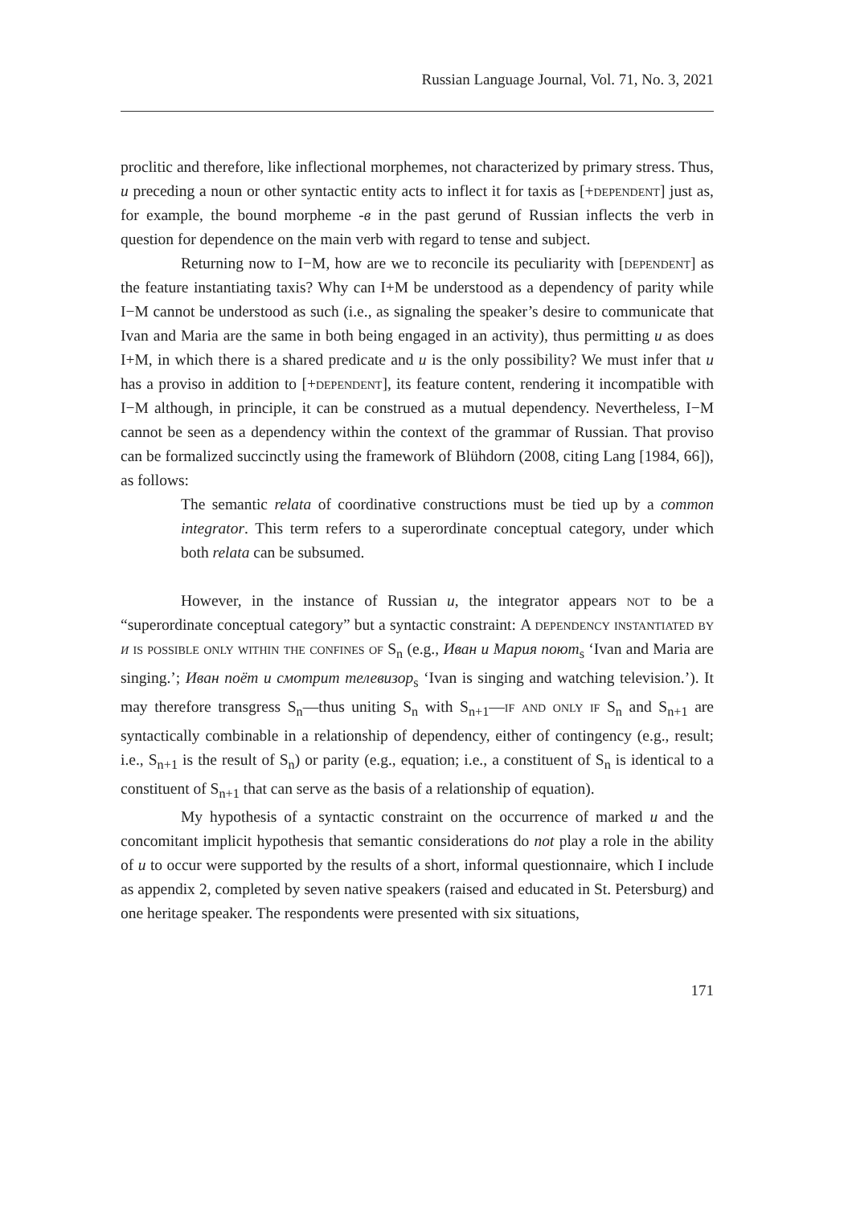Russian Language Journal, Vol. 71, No. 3, 2021
proclitic and therefore, like inflectional morphemes, not characterized by primary stress. Thus, и preceding a noun or other syntactic entity acts to inflect it for taxis as [+dependent] just as, for example, the bound morpheme -в in the past gerund of Russian inflects the verb in question for dependence on the main verb with regard to tense and subject.
Returning now to I−M, how are we to reconcile its peculiarity with [dependent] as the feature instantiating taxis? Why can I+M be understood as a dependency of parity while I−M cannot be understood as such (i.e., as signaling the speaker’s desire to communicate that Ivan and Maria are the same in both being engaged in an activity), thus permitting и as does I+M, in which there is a shared predicate and и is the only possibility? We must infer that и has a proviso in addition to [+dependent], its feature content, rendering it incompatible with I−M although, in principle, it can be construed as a mutual dependency. Nevertheless, I−M cannot be seen as a dependency within the context of the grammar of Russian. That proviso can be formalized succinctly using the framework of Blühdorn (2008, citing Lang [1984, 66]), as follows:
The semantic relata of coordinative constructions must be tied up by a common integrator. This term refers to a superordinate conceptual category, under which both relata can be subsumed.
However, in the instance of Russian и, the integrator appears not to be a “superordinate conceptual category” but a syntactic constraint: A dependency instantiated by и is possible only within the confines of S<sub>n</sub> (e.g., Иван и Мария поют<sub>s</sub> ‘Ivan and Maria are singing.’; Иван поёт и смотрит телевизор<sub>s</sub> ‘Ivan is singing and watching television.’). It may therefore transgress S<sub>n</sub>—thus uniting S<sub>n</sub> with S<sub>n+1</sub>—if and only if S<sub>n</sub> and S<sub>n+1</sub> are syntactically combinable in a relationship of dependency, either of contingency (e.g., result; i.e., S<sub>n+1</sub> is the result of S<sub>n</sub>) or parity (e.g., equation; i.e., a constituent of S<sub>n</sub> is identical to a constituent of S<sub>n+1</sub> that can serve as the basis of a relationship of equation).
My hypothesis of a syntactic constraint on the occurrence of marked и and the concomitant implicit hypothesis that semantic considerations do not play a role in the ability of и to occur were supported by the results of a short, informal questionnaire, which I include as appendix 2, completed by seven native speakers (raised and educated in St. Petersburg) and one heritage speaker. The respondents were presented with six situations,
171